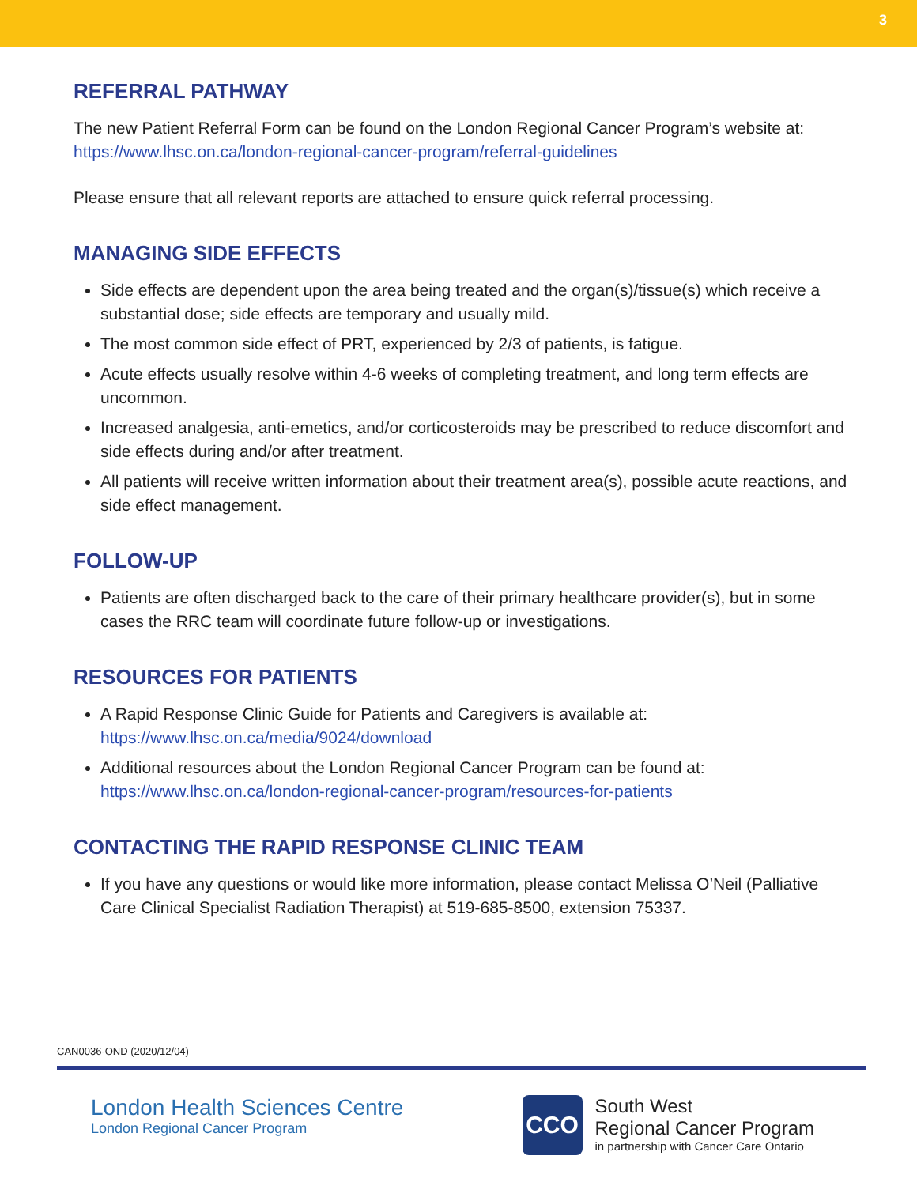3
REFERRAL PATHWAY
The new Patient Referral Form can be found on the London Regional Cancer Program’s website at: https://www.lhsc.on.ca/london-regional-cancer-program/referral-guidelines
Please ensure that all relevant reports are attached to ensure quick referral processing.
MANAGING SIDE EFFECTS
Side effects are dependent upon the area being treated and the organ(s)/tissue(s) which receive a substantial dose; side effects are temporary and usually mild.
The most common side effect of PRT, experienced by 2/3 of patients, is fatigue.
Acute effects usually resolve within 4-6 weeks of completing treatment, and long term effects are uncommon.
Increased analgesia, anti-emetics, and/or corticosteroids may be prescribed to reduce discomfort and side effects during and/or after treatment.
All patients will receive written information about their treatment area(s), possible acute reactions, and side effect management.
FOLLOW-UP
Patients are often discharged back to the care of their primary healthcare provider(s), but in some cases the RRC team will coordinate future follow-up or investigations.
RESOURCES FOR PATIENTS
A Rapid Response Clinic Guide for Patients and Caregivers is available at:
https://www.lhsc.on.ca/media/9024/download
Additional resources about the London Regional Cancer Program can be found at: https://www.lhsc.on.ca/london-regional-cancer-program/resources-for-patients
CONTACTING THE RAPID RESPONSE CLINIC TEAM
If you have any questions or would like more information, please contact Melissa O’Neil (Palliative Care Clinical Specialist Radiation Therapist) at 519-685-8500, extension 75337.
CAN0036-OND (2020/12/04)
London Health Sciences Centre
London Regional Cancer Program
CCO South West
Regional Cancer Program
in partnership with Cancer Care Ontario